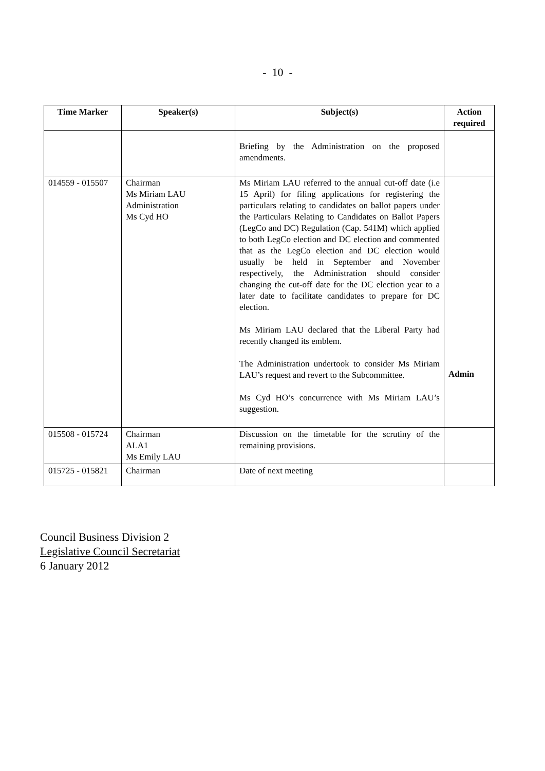- 10 -
| Time Marker | Speaker(s) | Subject(s) | Action required |
| --- | --- | --- | --- |
| | | Briefing by the Administration on the proposed amendments. | |
| 014559 - 015507 | Chairman Ms Miriam LAU Administration Ms Cyd HO | Ms Miriam LAU referred to the annual cut-off date (i.e 15 April) for filing applications for registering the particulars relating to candidates on ballot papers under the Particulars Relating to Candidates on Ballot Papers (LegCo and DC) Regulation (Cap. 541M) which applied to both LegCo election and DC election and commented that as the LegCo election and DC election would usually be held in September and November respectively, the Administration should consider changing the cut-off date for the DC election year to a later date to facilitate candidates to prepare for DC election. Ms Miriam LAU declared that the Liberal Party had recently changed its emblem. The Administration undertook to consider Ms Miriam LAU’s request and revert to the Subcommittee. Ms Cyd HO’s concurrence with Ms Miriam LAU’s suggestion. | Admin |
| 015508 - 015724 | Chairman ALA1 Ms Emily LAU | Discussion on the timetable for the scrutiny of the remaining provisions. | |
| 015725 - 015821 | Chairman | Date of next meeting | |
Council Business Division 2
Legislative Council Secretariat
6 January 2012